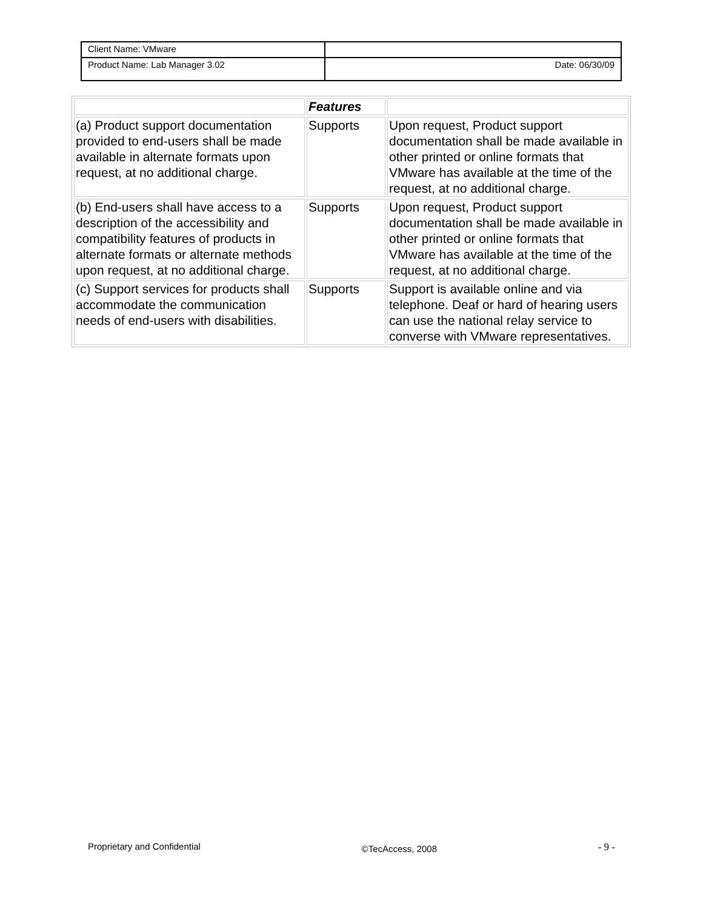| Client Name: VMware | |
| Product Name: Lab Manager 3.02 | Date: 06/30/09 |
| | Features | |
| --- | --- | --- |
| (a) Product support documentation provided to end-users shall be made available in alternate formats upon request, at no additional charge. | Supports | Upon request, Product support documentation shall be made available in other printed or online formats that VMware has available at the time of the request, at no additional charge. |
| (b) End-users shall have access to a description of the accessibility and compatibility features of products in alternate formats or alternate methods upon request, at no additional charge. | Supports | Upon request, Product support documentation shall be made available in other printed or online formats that VMware has available at the time of the request, at no additional charge. |
| (c) Support services for products shall accommodate the communication needs of end-users with disabilities. | Supports | Support is available online and via telephone. Deaf or hard of hearing users can use the national relay service to converse with VMware representatives. |
Proprietary and Confidential ©TecAccess, 2008 - 9 -